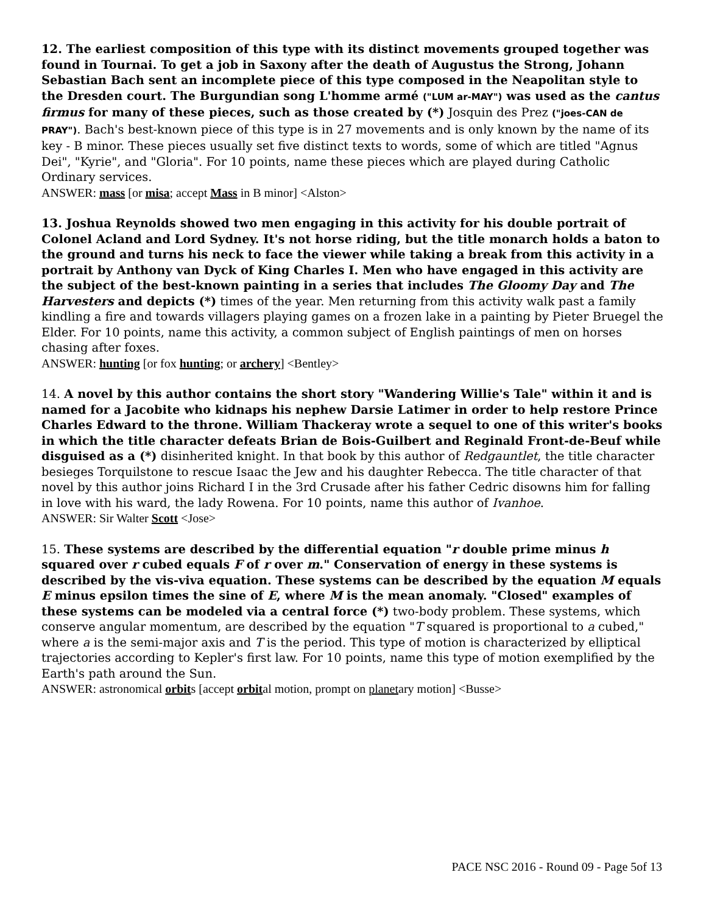12. The earliest composition of this type with its distinct movements grouped together was found in Tournai. To get a job in Saxony after the death of Augustus the Strong, Johann Sebastian Bach sent an incomplete piece of this type composed in the Neapolitan style to the Dresden court. The Burgundian song L'homme armé ("LUM ar-MAY") was used as the cantus firmus for many of these pieces, such as those created by (*) Josquin des Prez ("joes-CAN de PRAY"). Bach's best-known piece of this type is in 27 movements and is only known by the name of its key - B minor. These pieces usually set five distinct texts to words, some of which are titled "Agnus Dei", "Kyrie", and "Gloria". For 10 points, name these pieces which are played during Catholic Ordinary services.
ANSWER: mass [or misa; accept Mass in B minor] <Alston>
13. Joshua Reynolds showed two men engaging in this activity for his double portrait of Colonel Acland and Lord Sydney. It's not horse riding, but the title monarch holds a baton to the ground and turns his neck to face the viewer while taking a break from this activity in a portrait by Anthony van Dyck of King Charles I. Men who have engaged in this activity are the subject of the best-known painting in a series that includes The Gloomy Day and The Harvesters and depicts (*) times of the year. Men returning from this activity walk past a family kindling a fire and towards villagers playing games on a frozen lake in a painting by Pieter Bruegel the Elder. For 10 points, name this activity, a common subject of English paintings of men on horses chasing after foxes.
ANSWER: hunting [or fox hunting; or archery] <Bentley>
14. A novel by this author contains the short story "Wandering Willie's Tale" within it and is named for a Jacobite who kidnaps his nephew Darsie Latimer in order to help restore Prince Charles Edward to the throne. William Thackeray wrote a sequel to one of this writer's books in which the title character defeats Brian de Bois-Guilbert and Reginald Front-de-Beuf while disguised as a (*) disinherited knight. In that book by this author of Redgauntlet, the title character besieges Torquilstone to rescue Isaac the Jew and his daughter Rebecca. The title character of that novel by this author joins Richard I in the 3rd Crusade after his father Cedric disowns him for falling in love with his ward, the lady Rowena. For 10 points, name this author of Ivanhoe.
ANSWER: Sir Walter Scott <Jose>
15. These systems are described by the differential equation "r double prime minus h squared over r cubed equals F of r over m." Conservation of energy in these systems is described by the vis-viva equation. These systems can be described by the equation M equals E minus epsilon times the sine of E, where M is the mean anomaly. "Closed" examples of these systems can be modeled via a central force (*) two-body problem. These systems, which conserve angular momentum, are described by the equation "T squared is proportional to a cubed," where a is the semi-major axis and T is the period. This type of motion is characterized by elliptical trajectories according to Kepler's first law. For 10 points, name this type of motion exemplified by the Earth's path around the Sun.
ANSWER: astronomical orbits [accept orbital motion, prompt on planetary motion] <Busse>
PACE NSC 2016 - Round 09 - Page 5of 13